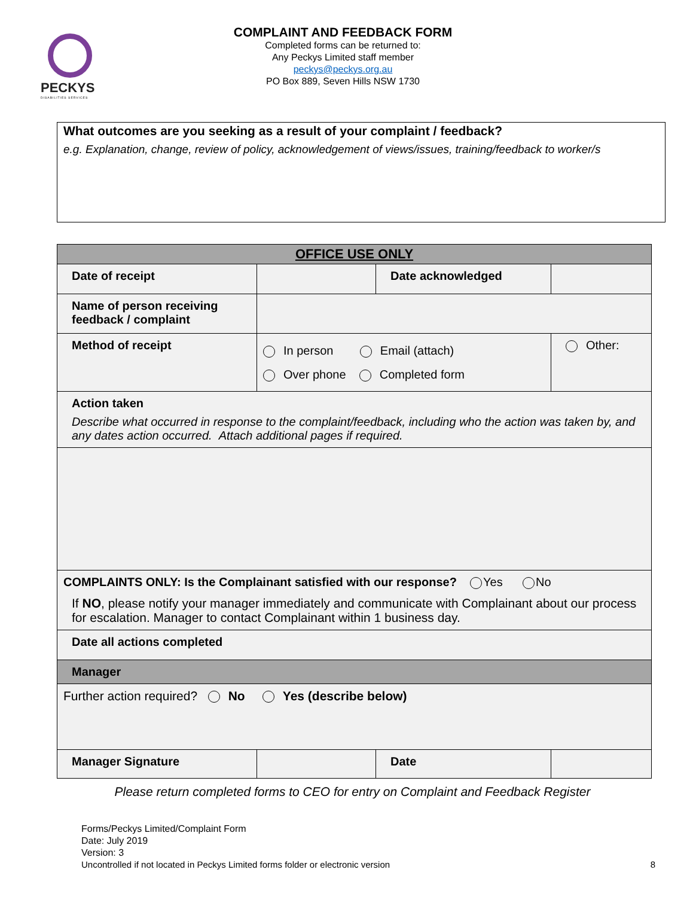PECKYS
DISABILITIES SERVICES
COMPLAINT AND FEEDBACK FORM
Completed forms can be returned to:
Any Peckys Limited staff member
peckys@peckys.org.au
PO Box 889, Seven Hills NSW 1730
What outcomes are you seeking as a result of your complaint / feedback?
e.g. Explanation, change, review of policy, acknowledgement of views/issues, training/feedback to worker/s
| OFFICE USE ONLY | | | | |
| Date of receipt | | Date acknowledged | | |
| Name of person receiving feedback / complaint | | | | |
| Method of receipt | In person Email (attach) Over phone Completed form | | | Other: |
| Action taken Describe what occurred in response to the complaint/feedback, including who the action was taken by, and any dates action occurred. Attach additional pages if required. | | | | |
| COMPLAINTS ONLY: Is the Complainant satisfied with our response? Yes No If NO , please notify your manager immediately and communicate with Complainant about our process for escalation. Manager to contact Complainant within 1 business day. | | | | |
| Date all actions completed | | | | |
| Manager | | | | |
| Further action required? No Yes (describe below) | | | | |
| Manager Signature | | Date | | |
Please return completed forms to CEO for entry on Complaint and Feedback Register
Forms/Peckys Limited/Complaint Form
Date: July 2019
Version: 3
Uncontrolled if not located in Peckys Limited forms folder or electronic version 8